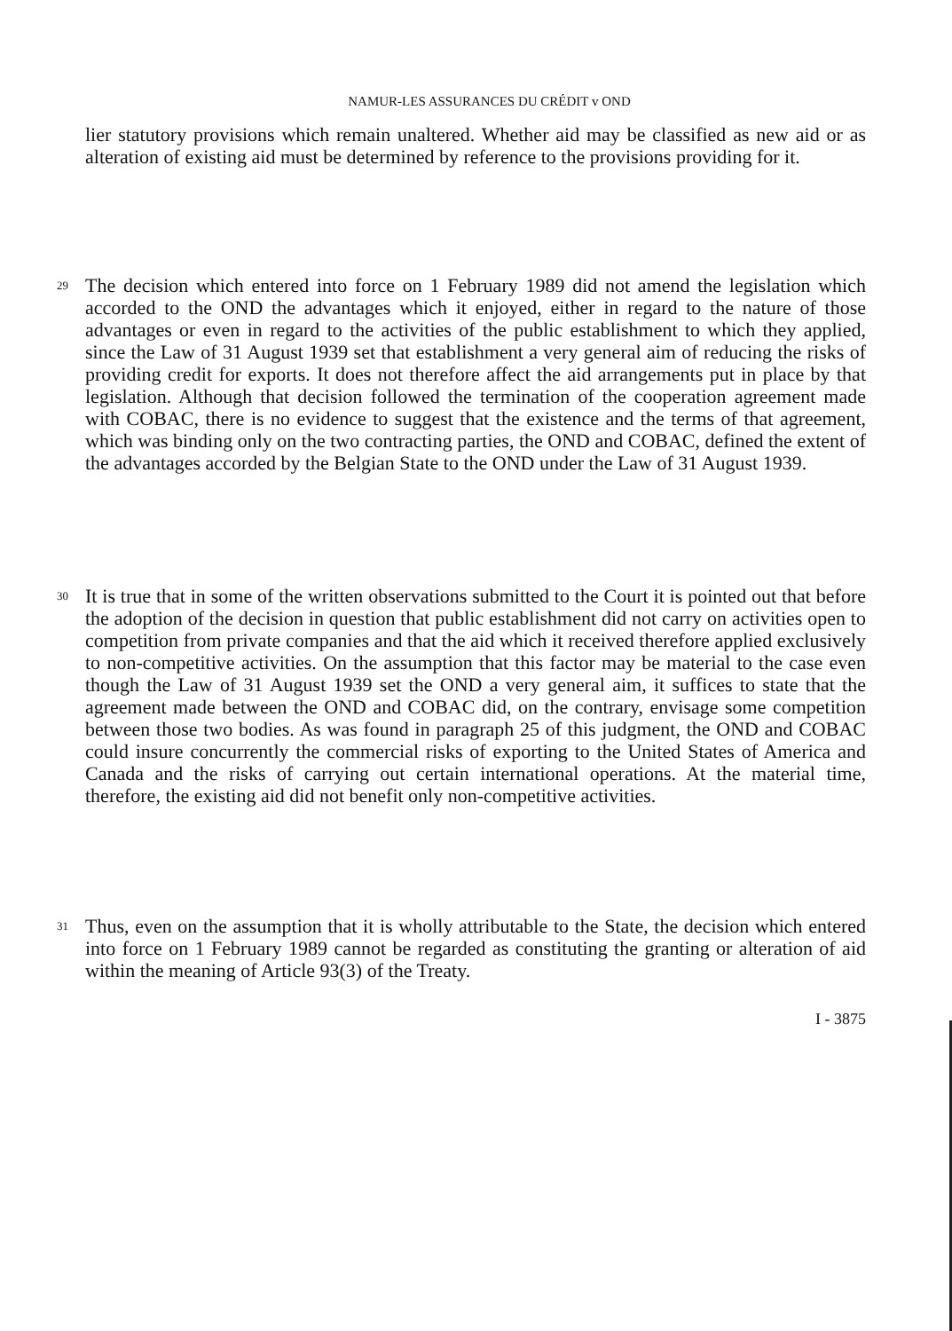NAMUR-LES ASSURANCES DU CRÉDIT v OND
lier statutory provisions which remain unaltered. Whether aid may be classified as new aid or as alteration of existing aid must be determined by reference to the provisions providing for it.
29
The decision which entered into force on 1 February 1989 did not amend the legislation which accorded to the OND the advantages which it enjoyed, either in regard to the nature of those advantages or even in regard to the activities of the public establishment to which they applied, since the Law of 31 August 1939 set that establishment a very general aim of reducing the risks of providing credit for exports. It does not therefore affect the aid arrangements put in place by that legislation. Although that decision followed the termination of the cooperation agreement made with COBAC, there is no evidence to suggest that the existence and the terms of that agreement, which was binding only on the two contracting parties, the OND and COBAC, defined the extent of the advantages accorded by the Belgian State to the OND under the Law of 31 August 1939.
30
It is true that in some of the written observations submitted to the Court it is pointed out that before the adoption of the decision in question that public establishment did not carry on activities open to competition from private companies and that the aid which it received therefore applied exclusively to non-competitive activities. On the assumption that this factor may be material to the case even though the Law of 31 August 1939 set the OND a very general aim, it suffices to state that the agreement made between the OND and COBAC did, on the contrary, envisage some competition between those two bodies. As was found in paragraph 25 of this judgment, the OND and COBAC could insure concurrently the commercial risks of exporting to the United States of America and Canada and the risks of carrying out certain international operations. At the material time, therefore, the existing aid did not benefit only non-competitive activities.
31
Thus, even on the assumption that it is wholly attributable to the State, the decision which entered into force on 1 February 1989 cannot be regarded as constituting the granting or alteration of aid within the meaning of Article 93(3) of the Treaty.
I - 3875